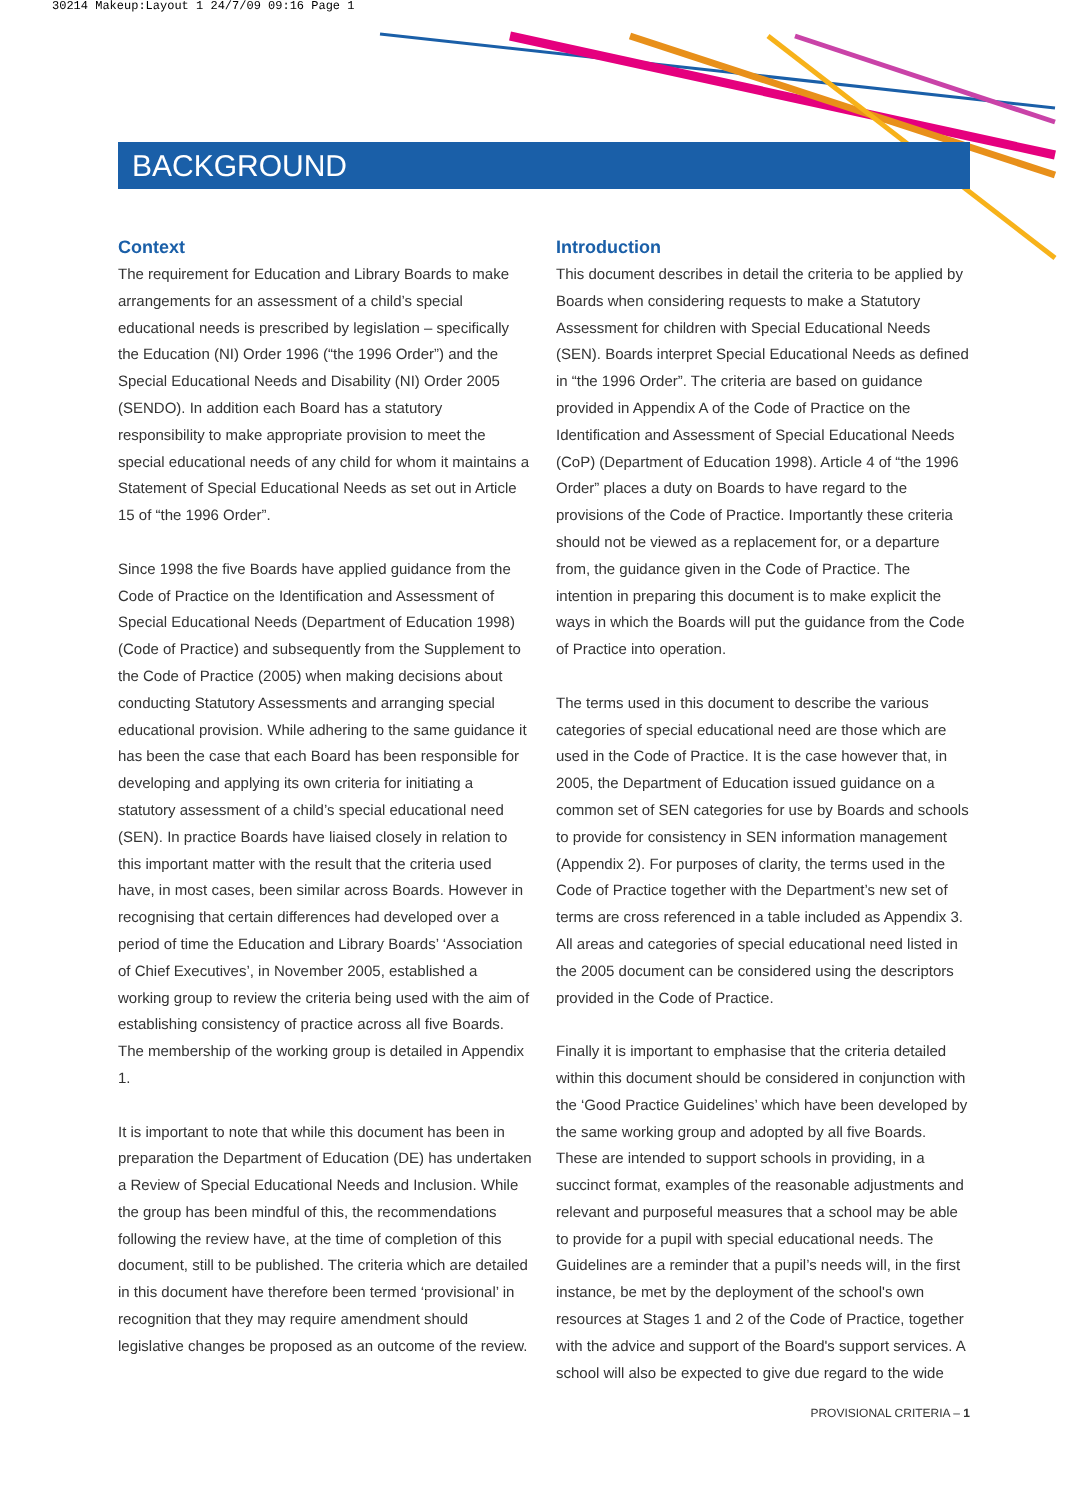30214 Makeup:Layout 1 24/7/09 09:16 Page 1
BACKGROUND
Context
The requirement for Education and Library Boards to make arrangements for an assessment of a child’s special educational needs is prescribed by legislation – specifically the Education (NI) Order 1996 (“the 1996 Order”) and the Special Educational Needs and Disability (NI) Order 2005 (SENDO). In addition each Board has a statutory responsibility to make appropriate provision to meet the special educational needs of any child for whom it maintains a Statement of Special Educational Needs as set out in Article 15 of “the 1996 Order”.
Since 1998 the five Boards have applied guidance from the Code of Practice on the Identification and Assessment of Special Educational Needs (Department of Education 1998) (Code of Practice) and subsequently from the Supplement to the Code of Practice (2005) when making decisions about conducting Statutory Assessments and arranging special educational provision. While adhering to the same guidance it has been the case that each Board has been responsible for developing and applying its own criteria for initiating a statutory assessment of a child’s special educational need (SEN). In practice Boards have liaised closely in relation to this important matter with the result that the criteria used have, in most cases, been similar across Boards. However in recognising that certain differences had developed over a period of time the Education and Library Boards’ ‘Association of Chief Executives’, in November 2005, established a working group to review the criteria being used with the aim of establishing consistency of practice across all five Boards. The membership of the working group is detailed in Appendix 1.
It is important to note that while this document has been in preparation the Department of Education (DE) has undertaken a Review of Special Educational Needs and Inclusion. While the group has been mindful of this, the recommendations following the review have, at the time of completion of this document, still to be published. The criteria which are detailed in this document have therefore been termed ‘provisional’ in recognition that they may require amendment should legislative changes be proposed as an outcome of the review.
Introduction
This document describes in detail the criteria to be applied by Boards when considering requests to make a Statutory Assessment for children with Special Educational Needs (SEN). Boards interpret Special Educational Needs as defined in “the 1996 Order”. The criteria are based on guidance provided in Appendix A of the Code of Practice on the Identification and Assessment of Special Educational Needs (CoP) (Department of Education 1998). Article 4 of “the 1996 Order” places a duty on Boards to have regard to the provisions of the Code of Practice. Importantly these criteria should not be viewed as a replacement for, or a departure from, the guidance given in the Code of Practice. The intention in preparing this document is to make explicit the ways in which the Boards will put the guidance from the Code of Practice into operation.
The terms used in this document to describe the various categories of special educational need are those which are used in the Code of Practice. It is the case however that, in 2005, the Department of Education issued guidance on a common set of SEN categories for use by Boards and schools to provide for consistency in SEN information management (Appendix 2). For purposes of clarity, the terms used in the Code of Practice together with the Department’s new set of terms are cross referenced in a table included as Appendix 3. All areas and categories of special educational need listed in the 2005 document can be considered using the descriptors provided in the Code of Practice.
Finally it is important to emphasise that the criteria detailed within this document should be considered in conjunction with the ‘Good Practice Guidelines’ which have been developed by the same working group and adopted by all five Boards. These are intended to support schools in providing, in a succinct format, examples of the reasonable adjustments and relevant and purposeful measures that a school may be able to provide for a pupil with special educational needs. The Guidelines are a reminder that a pupil’s needs will, in the first instance, be met by the deployment of the school's own resources at Stages 1 and 2 of the Code of Practice, together with the advice and support of the Board's support services. A school will also be expected to give due regard to the wide
PROVISIONAL CRITERIA – 1